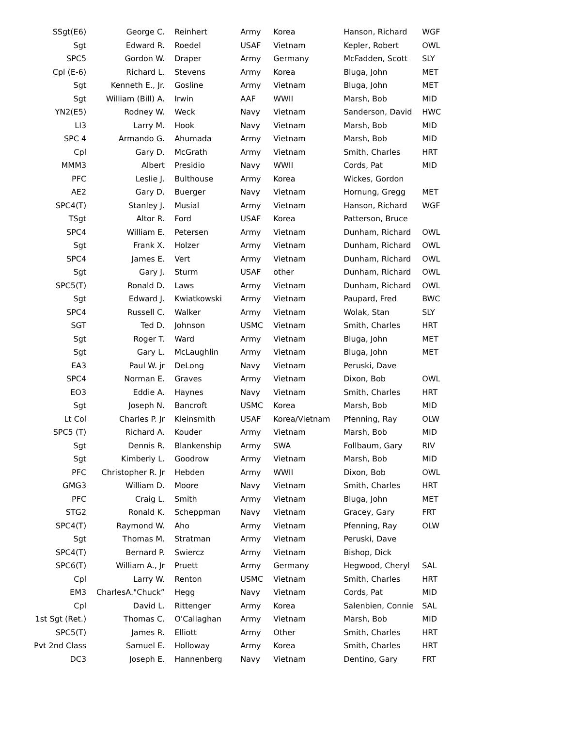| SSgt(E6) | George C. | Reinhert | Army | Korea | Hanson, Richard | WGF |
| Sgt | Edward R. | Roedel | USAF | Vietnam | Kepler, Robert | OWL |
| SPC5 | Gordon W. | Draper | Army | Germany | McFadden, Scott | SLY |
| Cpl (E-6) | Richard L. | Stevens | Army | Korea | Bluga, John | MET |
| Sgt | Kenneth E., Jr. | Gosline | Army | Vietnam | Bluga, John | MET |
| Sgt | William (Bill) A. | Irwin | AAF | WWII | Marsh, Bob | MID |
| YN2(E5) | Rodney W. | Weck | Navy | Vietnam | Sanderson, David | HWC |
| LI3 | Larry M. | Hook | Navy | Vietnam | Marsh, Bob | MID |
| SPC 4 | Armando G. | Ahumada | Army | Vietnam | Marsh, Bob | MID |
| Cpl | Gary D. | McGrath | Army | Vietnam | Smith, Charles | HRT |
| MMM3 | Albert | Presidio | Navy | WWII | Cords, Pat | MID |
| PFC | Leslie J. | Bulthouse | Army | Korea | Wickes, Gordon | |
| AE2 | Gary D. | Buerger | Navy | Vietnam | Hornung, Gregg | MET |
| SPC4(T) | Stanley J. | Musial | Army | Vietnam | Hanson, Richard | WGF |
| TSgt | Altor R. | Ford | USAF | Korea | Patterson, Bruce | |
| SPC4 | William E. | Petersen | Army | Vietnam | Dunham, Richard | OWL |
| Sgt | Frank X. | Holzer | Army | Vietnam | Dunham, Richard | OWL |
| SPC4 | James E. | Vert | Army | Vietnam | Dunham, Richard | OWL |
| Sgt | Gary J. | Sturm | USAF | other | Dunham, Richard | OWL |
| SPC5(T) | Ronald D. | Laws | Army | Vietnam | Dunham, Richard | OWL |
| Sgt | Edward J. | Kwiatkowski | Army | Vietnam | Paupard, Fred | BWC |
| SPC4 | Russell C. | Walker | Army | Vietnam | Wolak, Stan | SLY |
| SGT | Ted D. | Johnson | USMC | Vietnam | Smith, Charles | HRT |
| Sgt | Roger T. | Ward | Army | Vietnam | Bluga, John | MET |
| Sgt | Gary L. | McLaughlin | Army | Vietnam | Bluga, John | MET |
| EA3 | Paul W. jr | DeLong | Navy | Vietnam | Peruski, Dave | |
| SPC4 | Norman E. | Graves | Army | Vietnam | Dixon, Bob | OWL |
| EO3 | Eddie A. | Haynes | Navy | Vietnam | Smith, Charles | HRT |
| Sgt | Joseph N. | Bancroft | USMC | Korea | Marsh, Bob | MID |
| Lt Col | Charles P. Jr | Kleinsmith | USAF | Korea/Vietnam | Pfenning, Ray | OLW |
| SPC5 (T) | Richard A. | Kouder | Army | Vietnam | Marsh, Bob | MID |
| Sgt | Dennis R. | Blankenship | Army | SWA | Follbaum, Gary | RIV |
| Sgt | Kimberly L. | Goodrow | Army | Vietnam | Marsh, Bob | MID |
| PFC | Christopher R. Jr | Hebden | Army | WWII | Dixon, Bob | OWL |
| GMG3 | William D. | Moore | Navy | Vietnam | Smith, Charles | HRT |
| PFC | Craig L. | Smith | Army | Vietnam | Bluga, John | MET |
| STG2 | Ronald K. | Scheppman | Navy | Vietnam | Gracey, Gary | FRT |
| SPC4(T) | Raymond W. | Aho | Army | Vietnam | Pfenning, Ray | OLW |
| Sgt | Thomas M. | Stratman | Army | Vietnam | Peruski, Dave | |
| SPC4(T) | Bernard P. | Swiercz | Army | Vietnam | Bishop, Dick | |
| SPC6(T) | William A., Jr | Pruett | Army | Germany | Hegwood, Cheryl | SAL |
| Cpl | Larry W. | Renton | USMC | Vietnam | Smith, Charles | HRT |
| EM3 | CharlesA."Chuck” | Hegg | Navy | Vietnam | Cords, Pat | MID |
| Cpl | David L. | Rittenger | Army | Korea | Salenbien, Connie | SAL |
| 1st Sgt (Ret.) | Thomas C. | O'Callaghan | Army | Vietnam | Marsh, Bob | MID |
| SPC5(T) | James R. | Elliott | Army | Other | Smith, Charles | HRT |
| Pvt 2nd Class | Samuel E. | Holloway | Army | Korea | Smith, Charles | HRT |
| DC3 | Joseph E. | Hannenberg | Navy | Vietnam | Dentino, Gary | FRT |